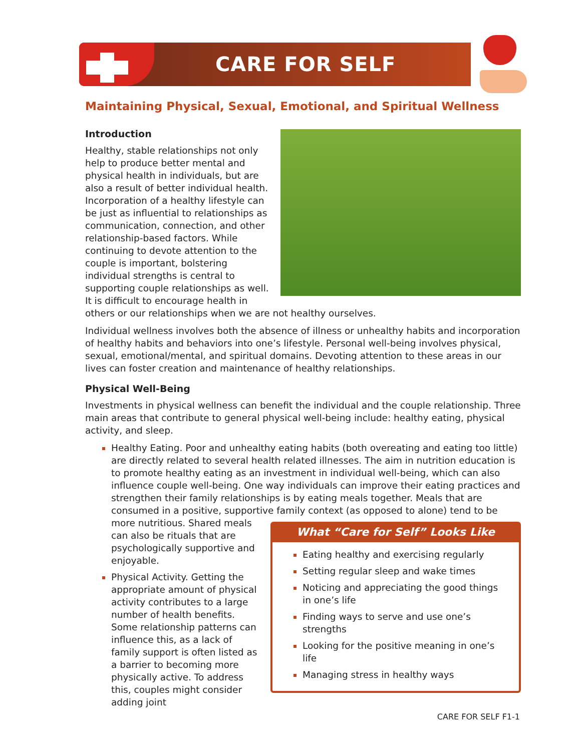CARE FOR SELF
Maintaining Physical, Sexual, Emotional, and Spiritual Wellness
Introduction
Healthy, stable relationships not only help to produce better mental and physical health in individuals, but are also a result of better individual health. Incorporation of a healthy lifestyle can be just as influential to relationships as communication, connection, and other relationship-based factors. While continuing to devote attention to the couple is important, bolstering individual strengths is central to supporting couple relationships as well. It is difficult to encourage health in others or our relationships when we are not healthy ourselves.
Individual wellness involves both the absence of illness or unhealthy habits and incorporation of healthy habits and behaviors into one’s lifestyle. Personal well-being involves physical, sexual, emotional/mental, and spiritual domains. Devoting attention to these areas in our lives can foster creation and maintenance of healthy relationships.
Physical Well-Being
Investments in physical wellness can benefit the individual and the couple relationship. Three main areas that contribute to general physical well-being include: healthy eating, physical activity, and sleep.
Healthy Eating. Poor and unhealthy eating habits (both overeating and eating too little) are directly related to several health related illnesses. The aim in nutrition education is to promote healthy eating as an investment in individual well-being, which can also influence couple well-being. One way individuals can improve their eating practices and strengthen their family relationships is by eating meals together. Meals that are consumed in a positive, supportive family context (as opposed to alone) tend to be more
What “Care for Self” Looks Like
Eating healthy and exercising regularly
Setting regular sleep and wake times
Noticing and appreciating the good things in one’s life
Finding ways to serve and use one’s strengths
Looking for the positive meaning in one’s life
Managing stress in healthy ways
nutritious. Shared meals can also be rituals that are psychologically supportive and enjoyable.
Physical Activity. Getting the appropriate amount of physical activity contributes to a large number of health benefits. Some relationship patterns can influence this, as a lack of family support is often listed as a barrier to becoming more physically active. To address this, couples might consider adding joint
CARE FOR SELF F1-1